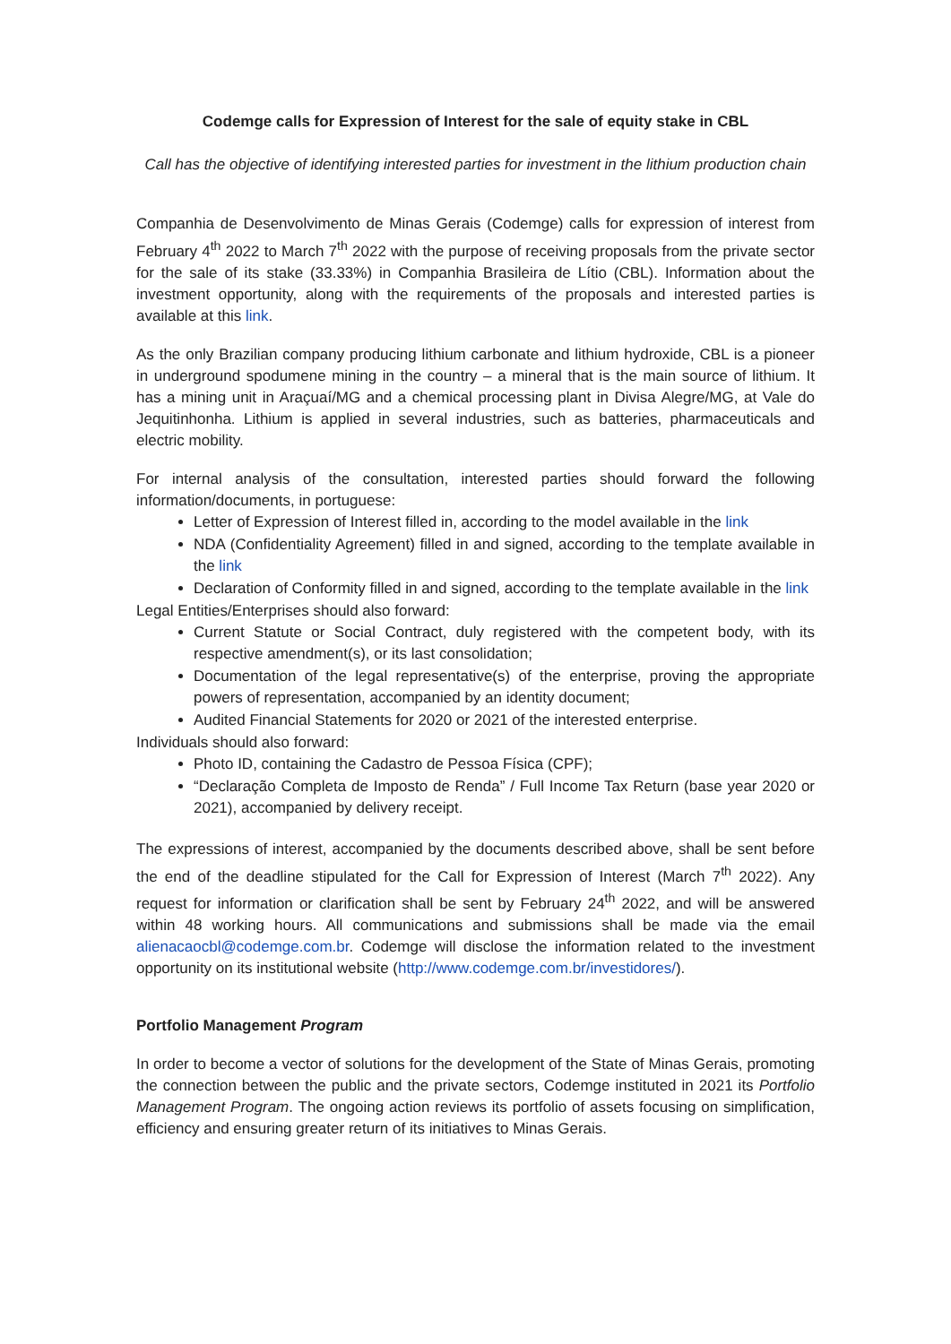Codemge calls for Expression of Interest for the sale of equity stake in CBL
Call has the objective of identifying interested parties for investment in the lithium production chain
Companhia de Desenvolvimento de Minas Gerais (Codemge) calls for expression of interest from February 4<sup>th</sup> 2022 to March 7<sup>th</sup> 2022 with the purpose of receiving proposals from the private sector for the sale of its stake (33.33%) in Companhia Brasileira de Lítio (CBL). Information about the investment opportunity, along with the requirements of the proposals and interested parties is available at this link.
As the only Brazilian company producing lithium carbonate and lithium hydroxide, CBL is a pioneer in underground spodumene mining in the country – a mineral that is the main source of lithium. It has a mining unit in Araçuaí/MG and a chemical processing plant in Divisa Alegre/MG, at Vale do Jequitinhonha. Lithium is applied in several industries, such as batteries, pharmaceuticals and electric mobility.
For internal analysis of the consultation, interested parties should forward the following information/documents, in portuguese:
Letter of Expression of Interest filled in, according to the model available in the link
NDA (Confidentiality Agreement) filled in and signed, according to the template available in the link
Declaration of Conformity filled in and signed, according to the template available in the link
Legal Entities/Enterprises should also forward:
Current Statute or Social Contract, duly registered with the competent body, with its respective amendment(s), or its last consolidation;
Documentation of the legal representative(s) of the enterprise, proving the appropriate powers of representation, accompanied by an identity document;
Audited Financial Statements for 2020 or 2021 of the interested enterprise.
Individuals should also forward:
Photo ID, containing the Cadastro de Pessoa Física (CPF);
“Declaração Completa de Imposto de Renda” / Full Income Tax Return (base year 2020 or 2021), accompanied by delivery receipt.
The expressions of interest, accompanied by the documents described above, shall be sent before the end of the deadline stipulated for the Call for Expression of Interest (March 7<sup>th</sup> 2022). Any request for information or clarification shall be sent by February 24<sup>th</sup> 2022, and will be answered within 48 working hours. All communications and submissions shall be made via the email alienacaocbl@codemge.com.br. Codemge will disclose the information related to the investment opportunity on its institutional website (http://www.codemge.com.br/investidores/).
Portfolio Management Program
In order to become a vector of solutions for the development of the State of Minas Gerais, promoting the connection between the public and the private sectors, Codemge instituted in 2021 its Portfolio Management Program. The ongoing action reviews its portfolio of assets focusing on simplification, efficiency and ensuring greater return of its initiatives to Minas Gerais.